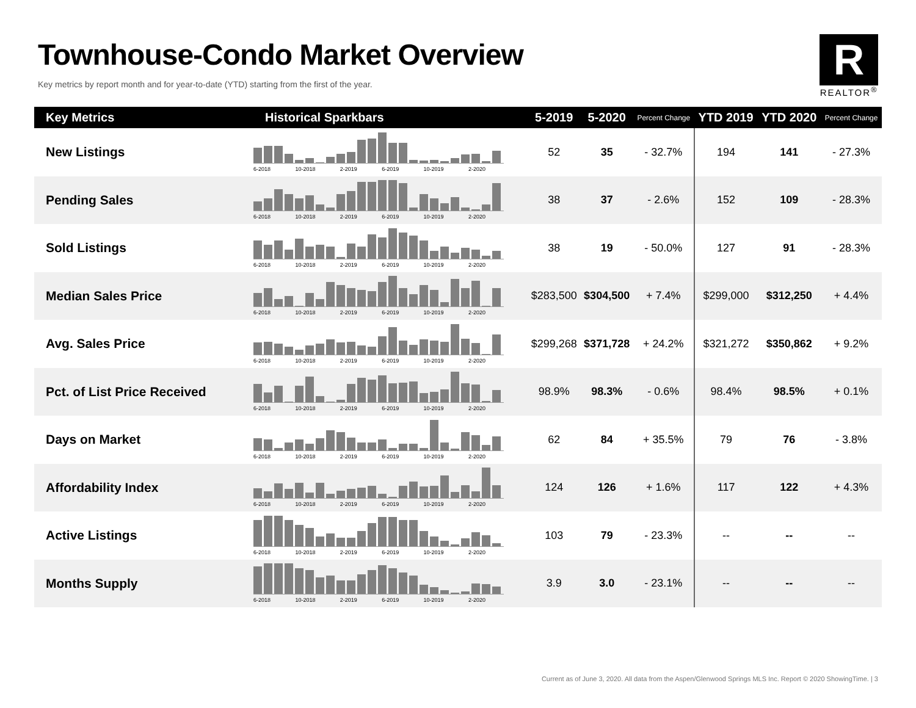Townhouse-Condo Market Overview
Key metrics by report month and for year-to-date (YTD) starting from the first of the year.
R
REALTOR<sup>®</sup>
| Key Metrics | Historical Sparkbars | 5-2019 | 5-2020 | Percent Change | YTD 2019 | YTD 2020 | Percent Change |
| --- | --- | --- | --- | --- | --- | --- | --- |
| New Listings | 6-2018 10-2018 2-2019 6-2019 10-2019 2-2020 | 52 | 35 | - 32.7% | 194 | 141 | - 27.3% |
| Pending Sales | 6-2018 10-2018 2-2019 6-2019 10-2019 2-2020 | 38 | 37 | - 2.6% | 152 | 109 | - 28.3% |
| Sold Listings | 6-2018 10-2018 2-2019 6-2019 10-2019 2-2020 | 38 | 19 | - 50.0% | 127 | 91 | - 28.3% |
| Median Sales Price | 6-2018 10-2018 2-2019 6-2019 10-2019 2-2020 | $283,500 | $304,500 | + 7.4% | $299,000 | $312,250 | + 4.4% |
| Avg. Sales Price | 6-2018 10-2018 2-2019 6-2019 10-2019 2-2020 | $299,268 | $371,728 | + 24.2% | $321,272 | $350,862 | + 9.2% |
| Pct. of List Price Received | 6-2018 10-2018 2-2019 6-2019 10-2019 2-2020 | 98.9% | 98.3% | - 0.6% | 98.4% | 98.5% | + 0.1% |
| Days on Market | 6-2018 10-2018 2-2019 6-2019 10-2019 2-2020 | 62 | 84 | + 35.5% | 79 | 76 | - 3.8% |
| Affordability Index | 6-2018 10-2018 2-2019 6-2019 10-2019 2-2020 | 124 | 126 | + 1.6% | 117 | 122 | + 4.3% |
| Active Listings | 6-2018 10-2018 2-2019 6-2019 10-2019 2-2020 | 103 | 79 | - 23.3% | -- | -- | -- |
| Months Supply | 6-2018 10-2018 2-2019 6-2019 10-2019 2-2020 | 3.9 | 3.0 | - 23.1% | -- | -- | -- |
Current as of June 3, 2020. All data from the Aspen/Glenwood Springs MLS Inc. Report © 2020 ShowingTime. | 3